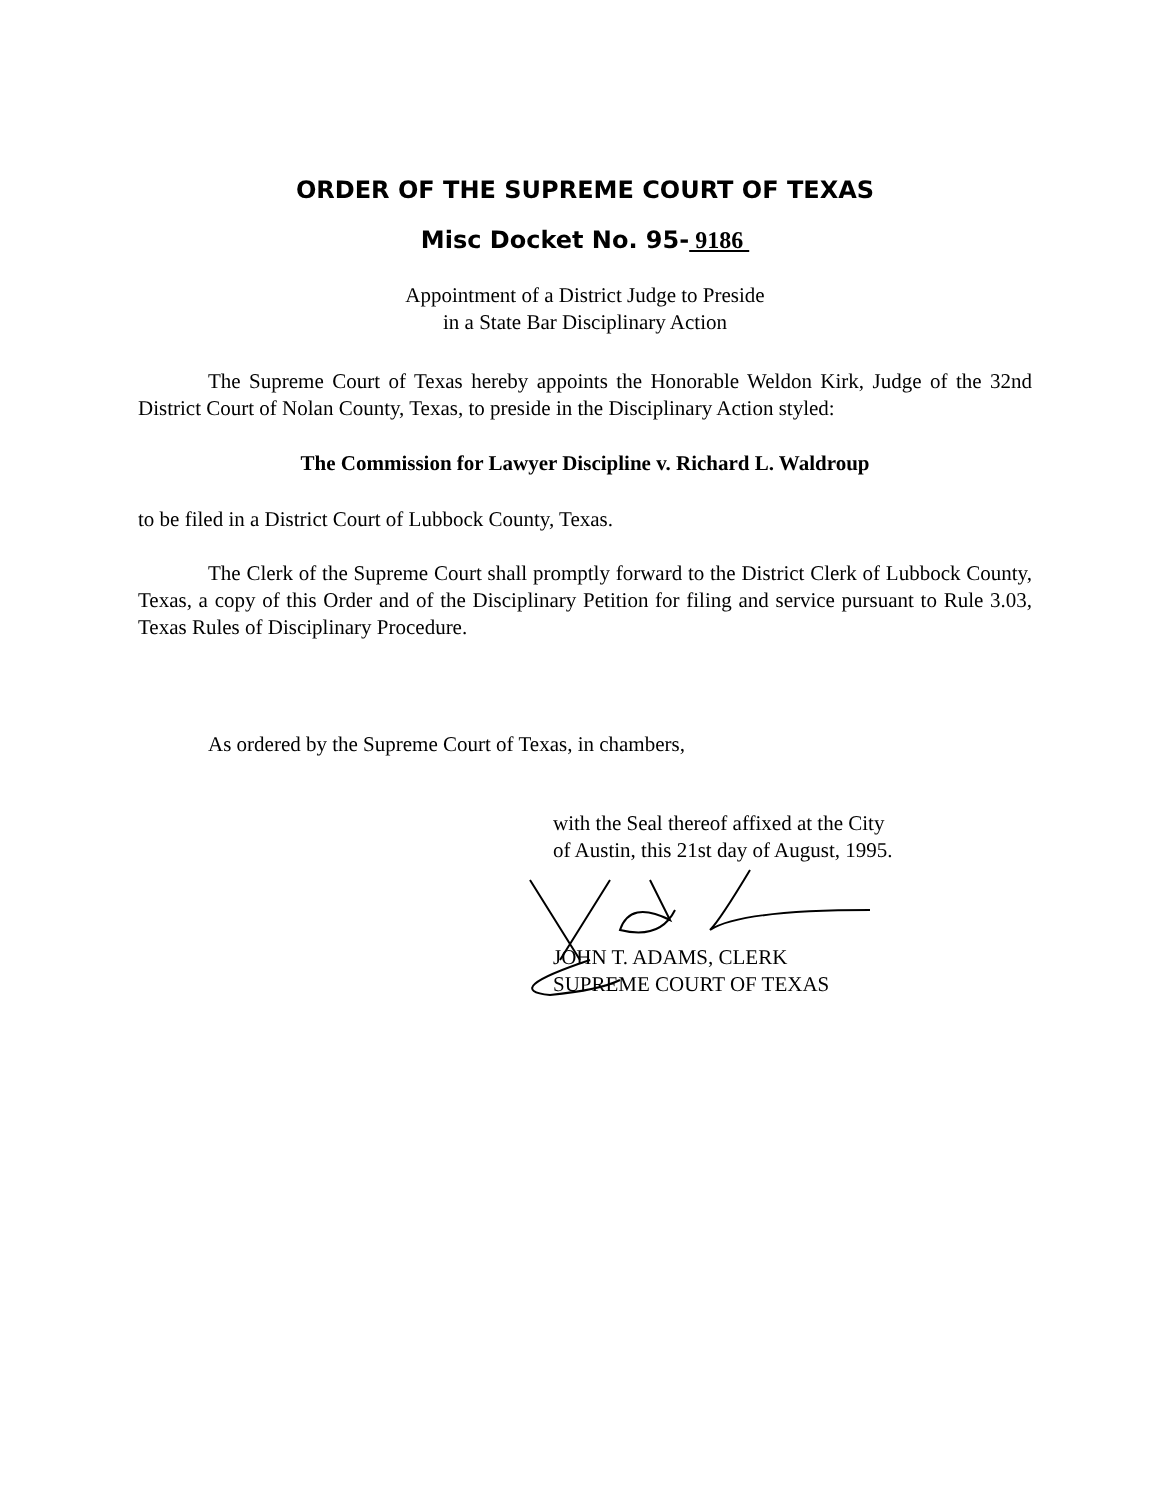ORDER OF THE SUPREME COURT OF TEXAS
Misc Docket No. 95- 9186
Appointment of a District Judge to Preside
in a State Bar Disciplinary Action
The Supreme Court of Texas hereby appoints the Honorable Weldon Kirk, Judge of the 32nd District Court of Nolan County, Texas, to preside in the Disciplinary Action styled:
The Commission for Lawyer Discipline v. Richard L. Waldroup
to be filed in a District Court of Lubbock County, Texas.
The Clerk of the Supreme Court shall promptly forward to the District Clerk of Lubbock County, Texas, a copy of this Order and of the Disciplinary Petition for filing and service pursuant to Rule 3.03, Texas Rules of Disciplinary Procedure.
As ordered by the Supreme Court of Texas, in chambers,
with the Seal thereof affixed at the City
of Austin, this 21st day of August, 1995.
JOHN T. ADAMS, CLERK
SUPREME COURT OF TEXAS